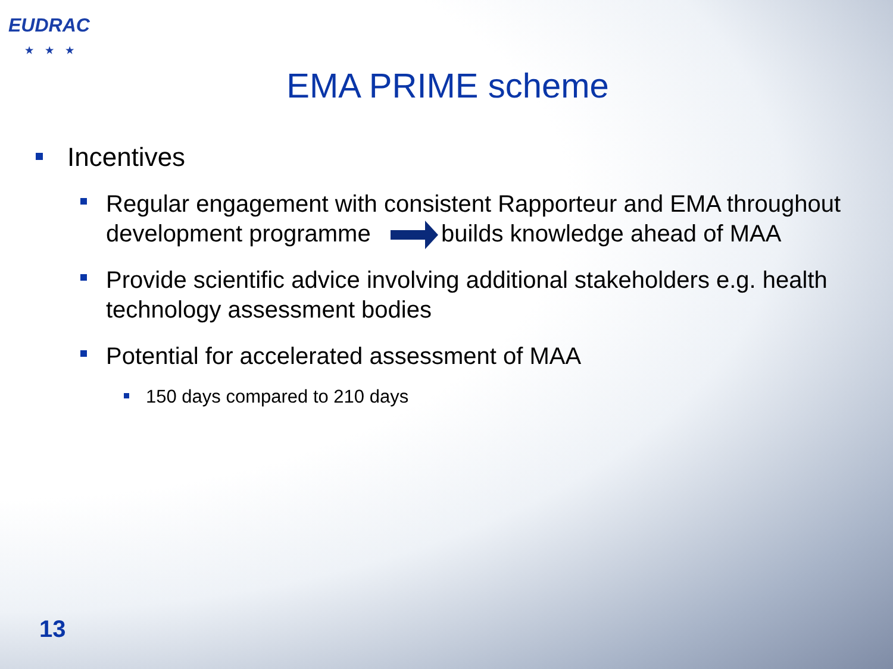EUDRAC
★★★
EMA PRIME scheme
Incentives
Regular engagement with consistent Rapporteur and EMA throughout development programme builds knowledge ahead of MAA
Provide scientific advice involving additional stakeholders e.g. health technology assessment bodies
Potential for accelerated assessment of MAA
150 days compared to 210 days
13